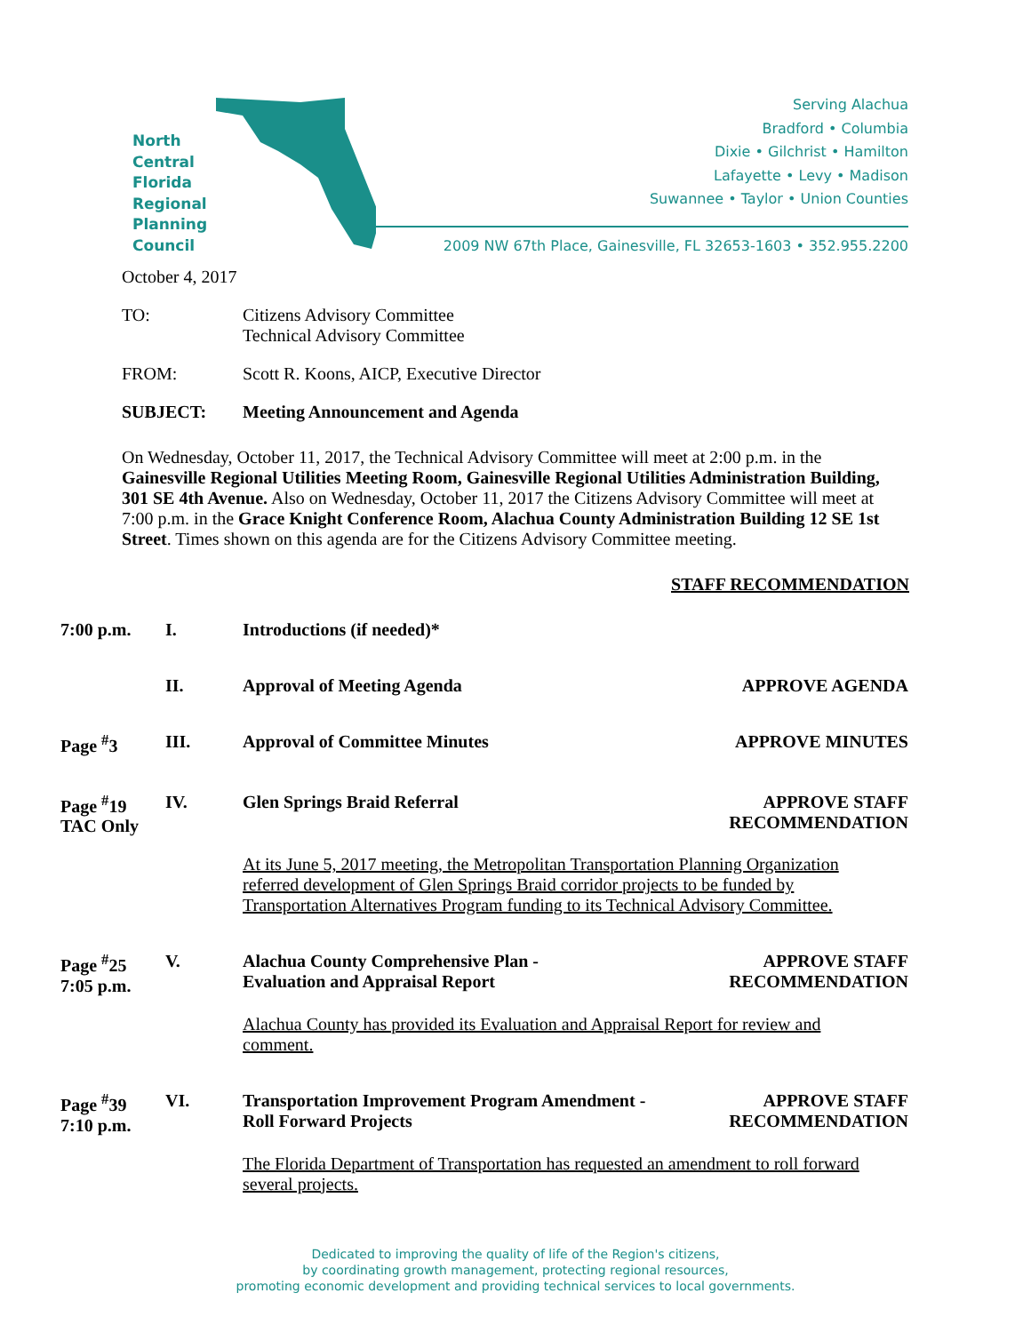North
Central
Florida
Regional
Planning
Council
Serving Alachua
Bradford • Columbia
Dixie • Gilchrist • Hamilton
Lafayette • Levy • Madison
Suwannee • Taylor • Union Counties
2009 NW 67th Place, Gainesville, FL 32653-1603 • 352.955.2200
October 4, 2017
TO: Citizens Advisory Committee
Technical Advisory Committee
FROM: Scott R. Koons, AICP, Executive Director
SUBJECT: Meeting Announcement and Agenda
On Wednesday, October 11, 2017, the Technical Advisory Committee will meet at 2:00 p.m. in the Gainesville Regional Utilities Meeting Room, Gainesville Regional Utilities Administration Building, 301 SE 4th Avenue. Also on Wednesday, October 11, 2017 the Citizens Advisory Committee will meet at 7:00 p.m. in the Grace Knight Conference Room, Alachua County Administration Building 12 SE 1st Street. Times shown on this agenda are for the Citizens Advisory Committee meeting.
STAFF RECOMMENDATION
7:00 p.m. I. Introductions (if needed)*
II. Approval of Meeting Agenda APPROVE AGENDA
Page <sup>#</sup>3 III. Approval of Committee Minutes APPROVE MINUTES
Page <sup>#</sup>19
TAC Only
IV. Glen Springs Braid Referral APPROVE STAFF
RECOMMENDATION
At its June 5, 2017 meeting, the Metropolitan Transportation Planning Organization referred development of Glen Springs Braid corridor projects to be funded by Transportation Alternatives Program funding to its Technical Advisory Committee.
Page <sup>#</sup>25
7:05 p.m.
V. Alachua County Comprehensive Plan -
Evaluation and Appraisal Report
APPROVE STAFF
RECOMMENDATION
Alachua County has provided its Evaluation and Appraisal Report for review and comment.
Page <sup>#</sup>39
7:10 p.m.
VI. Transportation Improvement Program Amendment -
Roll Forward Projects
APPROVE STAFF
RECOMMENDATION
The Florida Department of Transportation has requested an amendment to roll forward several projects.
Dedicated to improving the quality of life of the Region's citizens,
by coordinating growth management, protecting regional resources,
promoting economic development and providing technical services to local governments.